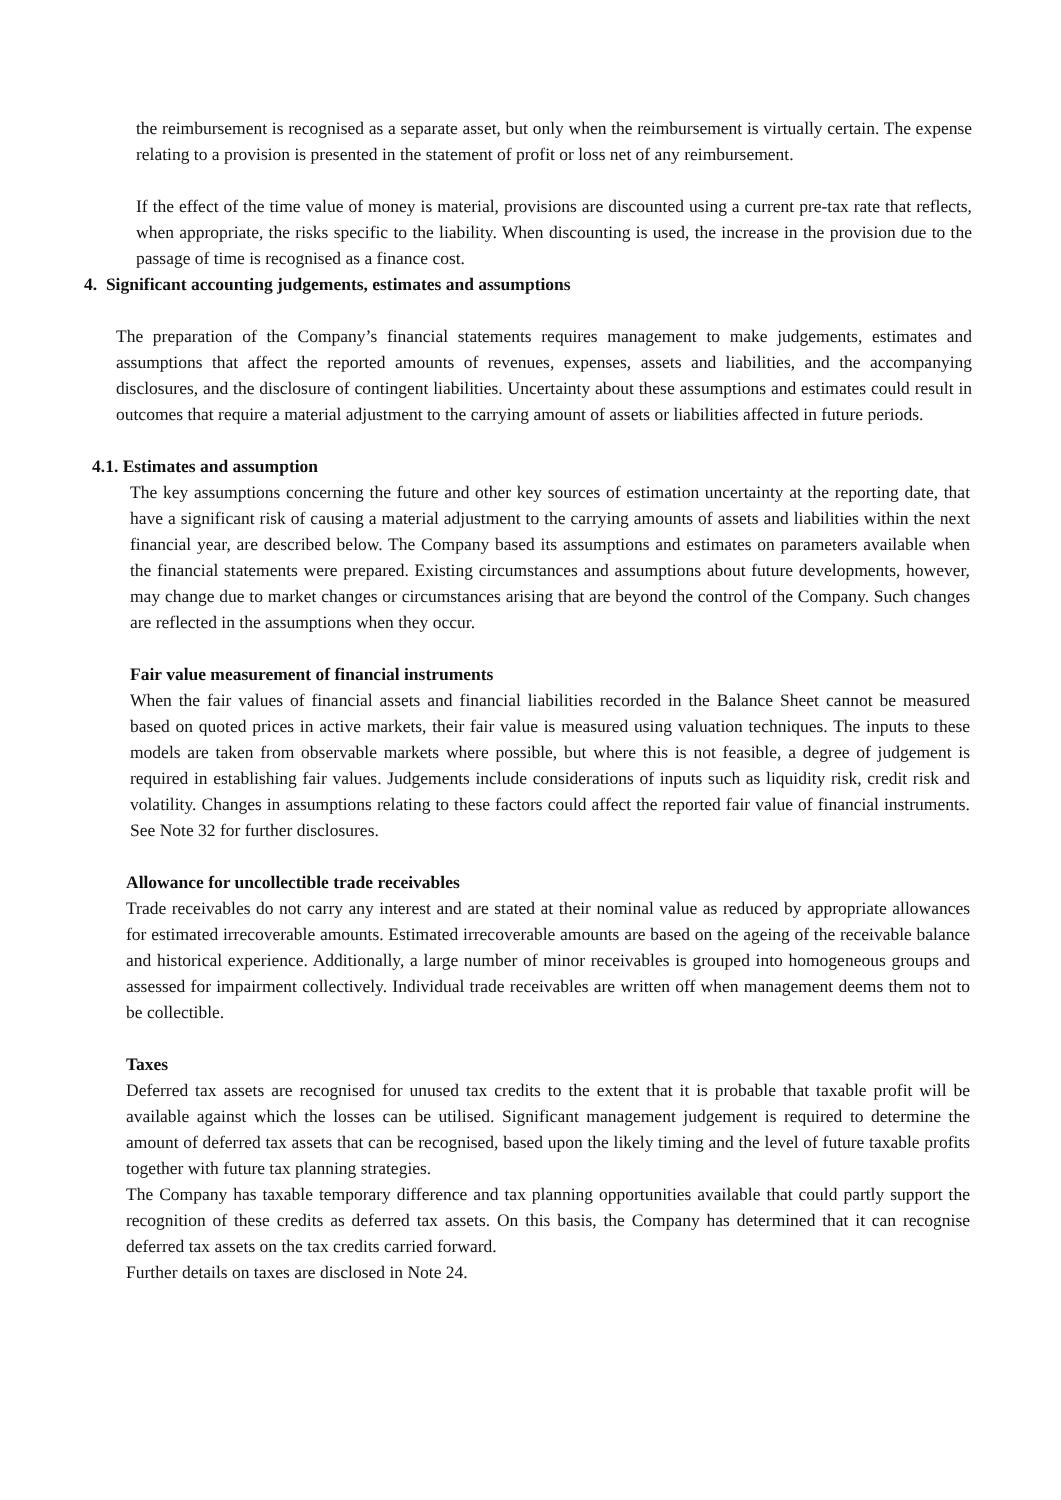the reimbursement is recognised as a separate asset, but only when the reimbursement is virtually certain. The expense relating to a provision is presented in the statement of profit or loss net of any reimbursement.
If the effect of the time value of money is material, provisions are discounted using a current pre-tax rate that reflects, when appropriate, the risks specific to the liability. When discounting is used, the increase in the provision due to the passage of time is recognised as a finance cost.
4. Significant accounting judgements, estimates and assumptions
The preparation of the Company’s financial statements requires management to make judgements, estimates and assumptions that affect the reported amounts of revenues, expenses, assets and liabilities, and the accompanying disclosures, and the disclosure of contingent liabilities. Uncertainty about these assumptions and estimates could result in outcomes that require a material adjustment to the carrying amount of assets or liabilities affected in future periods.
4.1. Estimates and assumption
The key assumptions concerning the future and other key sources of estimation uncertainty at the reporting date, that have a significant risk of causing a material adjustment to the carrying amounts of assets and liabilities within the next financial year, are described below. The Company based its assumptions and estimates on parameters available when the financial statements were prepared. Existing circumstances and assumptions about future developments, however, may change due to market changes or circumstances arising that are beyond the control of the Company. Such changes are reflected in the assumptions when they occur.
Fair value measurement of financial instruments
When the fair values of financial assets and financial liabilities recorded in the Balance Sheet cannot be measured based on quoted prices in active markets, their fair value is measured using valuation techniques. The inputs to these models are taken from observable markets where possible, but where this is not feasible, a degree of judgement is required in establishing fair values. Judgements include considerations of inputs such as liquidity risk, credit risk and volatility. Changes in assumptions relating to these factors could affect the reported fair value of financial instruments. See Note 32 for further disclosures.
Allowance for uncollectible trade receivables
Trade receivables do not carry any interest and are stated at their nominal value as reduced by appropriate allowances for estimated irrecoverable amounts. Estimated irrecoverable amounts are based on the ageing of the receivable balance and historical experience. Additionally, a large number of minor receivables is grouped into homogeneous groups and assessed for impairment collectively. Individual trade receivables are written off when management deems them not to be collectible.
Taxes
Deferred tax assets are recognised for unused tax credits to the extent that it is probable that taxable profit will be available against which the losses can be utilised. Significant management judgement is required to determine the amount of deferred tax assets that can be recognised, based upon the likely timing and the level of future taxable profits together with future tax planning strategies.
The Company has taxable temporary difference and tax planning opportunities available that could partly support the recognition of these credits as deferred tax assets. On this basis, the Company has determined that it can recognise deferred tax assets on the tax credits carried forward.
Further details on taxes are disclosed in Note 24.